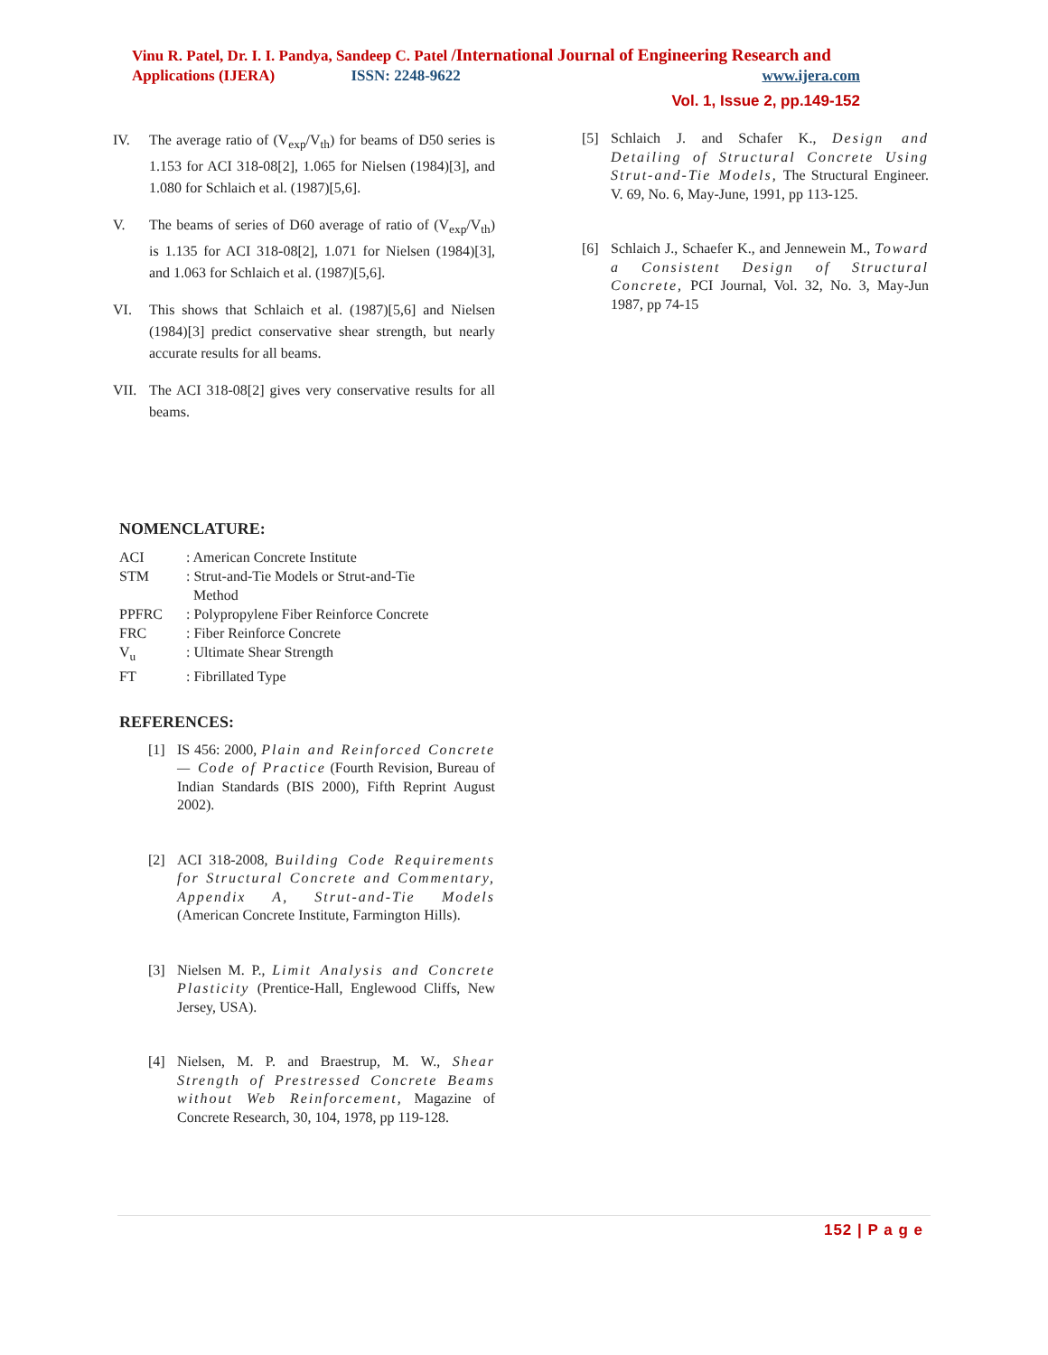Vinu R. Patel, Dr. I. I. Pandya, Sandeep C. Patel /International Journal of Engineering Research and
Applications (IJERA) ISSN: 2248-9622 www.ijera.com
Vol. 1, Issue 2, pp.149-152
IV. The average ratio of (V<sub>exp</sub>/V<sub>th</sub>) for beams of D50 series is 1.153 for ACI 318-08[2], 1.065 for Nielsen (1984)[3], and 1.080 for Schlaich et al. (1987)[5,6].
V. The beams of series of D60 average of ratio of (V<sub>exp</sub>/V<sub>th</sub>) is 1.135 for ACI 318-08[2], 1.071 for Nielsen (1984)[3], and 1.063 for Schlaich et al. (1987)[5,6].
VI. This shows that Schlaich et al. (1987)[5,6] and Nielsen (1984)[3] predict conservative shear strength, but nearly accurate results for all beams.
VII. The ACI 318-08[2] gives very conservative results for all beams.
NOMENCLATURE:
| ACI | : American Concrete Institute |
| STM | : Strut-and-Tie Models or Strut-and-Tie Method |
| PPFRC | : Polypropylene Fiber Reinforce Concrete |
| FRC | : Fiber Reinforce Concrete |
| V<sub>u</sub> | : Ultimate Shear Strength |
| FT | : Fibrillated Type |
REFERENCES:
[1] IS 456: 2000, Plain and Reinforced Concrete — Code of Practice (Fourth Revision, Bureau of Indian Standards (BIS 2000), Fifth Reprint August 2002).
[2] ACI 318-2008, Building Code Requirements for Structural Concrete and Commentary, Appendix A, Strut-and-Tie Models (American Concrete Institute, Farmington Hills).
[3] Nielsen M. P., Limit Analysis and Concrete Plasticity (Prentice-Hall, Englewood Cliffs, New Jersey, USA).
[4] Nielsen, M. P. and Braestrup, M. W., Shear Strength of Prestressed Concrete Beams without Web Reinforcement, Magazine of Concrete Research, 30, 104, 1978, pp 119-128.
[5] Schlaich J. and Schafer K., Design and Detailing of Structural Concrete Using Strut-and-Tie Models, The Structural Engineer. V. 69, No. 6, May-June, 1991, pp 113-125.
[6] Schlaich J., Schaefer K., and Jennewein M., Toward a Consistent Design of Structural Concrete, PCI Journal, Vol. 32, No. 3, May-Jun 1987, pp 74-15
152 | P a g e